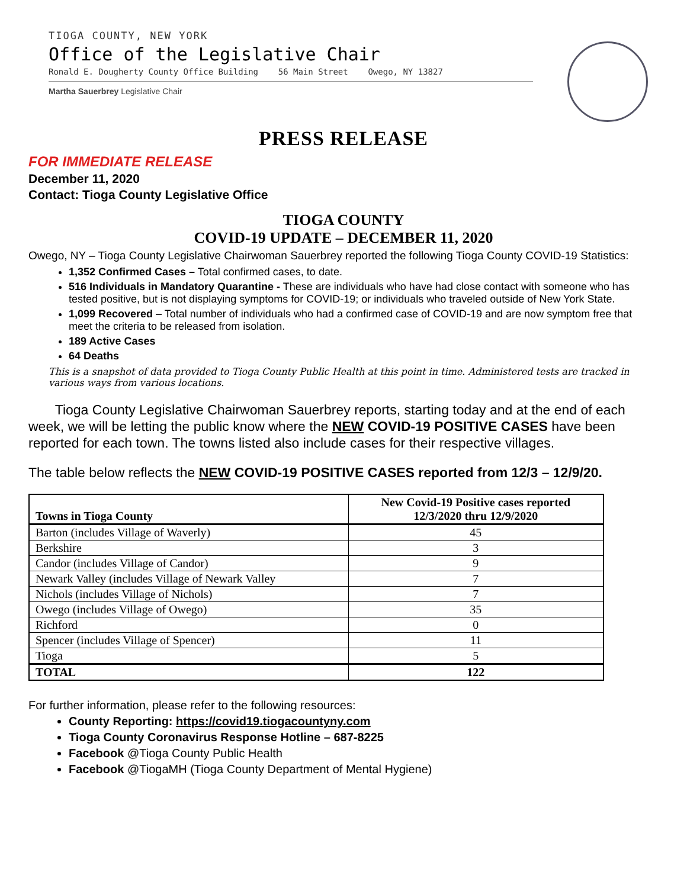TIOGA COUNTY, NEW YORK
Office of the Legislative Chair
Ronald E. Dougherty County Office Building 56 Main Street Owego, NY 13827
Martha Sauerbrey Legislative Chair
PRESS RELEASE
FOR IMMEDIATE RELEASE
December 11, 2020
Contact: Tioga County Legislative Office
TIOGA COUNTY
COVID-19 UPDATE – DECEMBER 11, 2020
Owego, NY – Tioga County Legislative Chairwoman Sauerbrey reported the following Tioga County COVID-19 Statistics:
1,352 Confirmed Cases – Total confirmed cases, to date.
516 Individuals in Mandatory Quarantine - These are individuals who have had close contact with someone who has tested positive, but is not displaying symptoms for COVID-19; or individuals who traveled outside of New York State.
1,099 Recovered – Total number of individuals who had a confirmed case of COVID-19 and are now symptom free that meet the criteria to be released from isolation.
189 Active Cases
64 Deaths
This is a snapshot of data provided to Tioga County Public Health at this point in time. Administered tests are tracked in various ways from various locations.
Tioga County Legislative Chairwoman Sauerbrey reports, starting today and at the end of each week, we will be letting the public know where the NEW COVID-19 POSITIVE CASES have been reported for each town. The towns listed also include cases for their respective villages.
The table below reflects the NEW COVID-19 POSITIVE CASES reported from 12/3 – 12/9/20.
| Towns in Tioga County | New Covid-19 Positive cases reported 12/3/2020 thru 12/9/2020 |
| --- | --- |
| Barton (includes Village of Waverly) | 45 |
| Berkshire | 3 |
| Candor (includes Village of Candor) | 9 |
| Newark Valley (includes Village of Newark Valley | 7 |
| Nichols (includes Village of Nichols) | 7 |
| Owego (includes Village of Owego) | 35 |
| Richford | 0 |
| Spencer (includes Village of Spencer) | 11 |
| Tioga | 5 |
| TOTAL | 122 |
For further information, please refer to the following resources:
County Reporting: https://covid19.tiogacountyny.com
Tioga County Coronavirus Response Hotline – 687-8225
Facebook @Tioga County Public Health
Facebook @TiogaMH (Tioga County Department of Mental Hygiene)